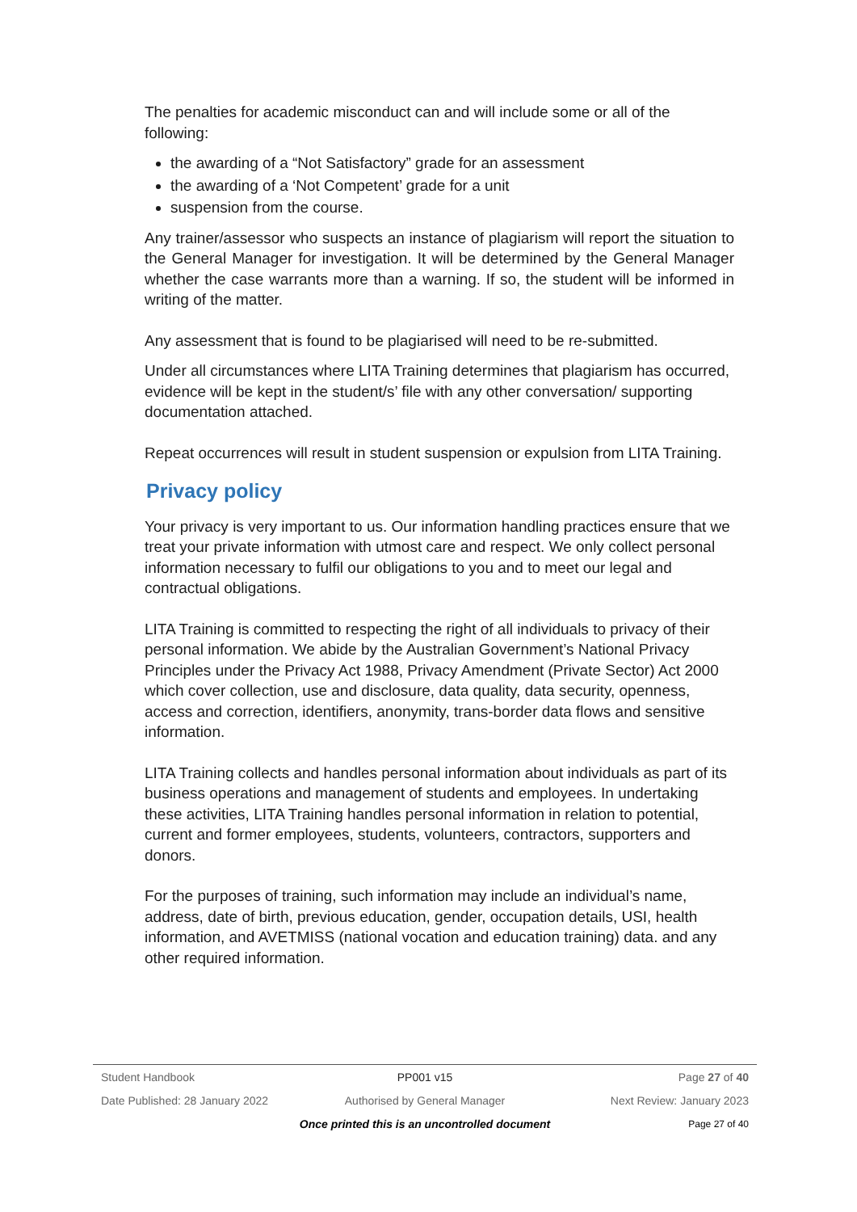The penalties for academic misconduct can and will include some or all of the following:
the awarding of a “Not Satisfactory” grade for an assessment
the awarding of a ‘Not Competent’ grade for a unit
suspension from the course.
Any trainer/assessor who suspects an instance of plagiarism will report the situation to the General Manager for investigation. It will be determined by the General Manager whether the case warrants more than a warning. If so, the student will be informed in writing of the matter.
Any assessment that is found to be plagiarised will need to be re-submitted.
Under all circumstances where LITA Training determines that plagiarism has occurred, evidence will be kept in the student/s’ file with any other conversation/ supporting documentation attached.
Repeat occurrences will result in student suspension or expulsion from LITA Training.
Privacy policy
Your privacy is very important to us. Our information handling practices ensure that we treat your private information with utmost care and respect. We only collect personal information necessary to fulfil our obligations to you and to meet our legal and contractual obligations.
LITA Training is committed to respecting the right of all individuals to privacy of their personal information. We abide by the Australian Government’s National Privacy Principles under the Privacy Act 1988, Privacy Amendment (Private Sector) Act 2000 which cover collection, use and disclosure, data quality, data security, openness, access and correction, identifiers, anonymity, trans-border data flows and sensitive information.
LITA Training collects and handles personal information about individuals as part of its business operations and management of students and employees. In undertaking these activities, LITA Training handles personal information in relation to potential, current and former employees, students, volunteers, contractors, supporters and donors.
For the purposes of training, such information may include an individual’s name, address, date of birth, previous education, gender, occupation details, USI, health information, and AVETMISS (national vocation and education training) data. and any other required information.
Student Handbook PP001 v15 Page 27 of 40
Date Published: 28 January 2022 Authorised by General Manager Next Review: January 2023
Once printed this is an uncontrolled document Page 27 of 40